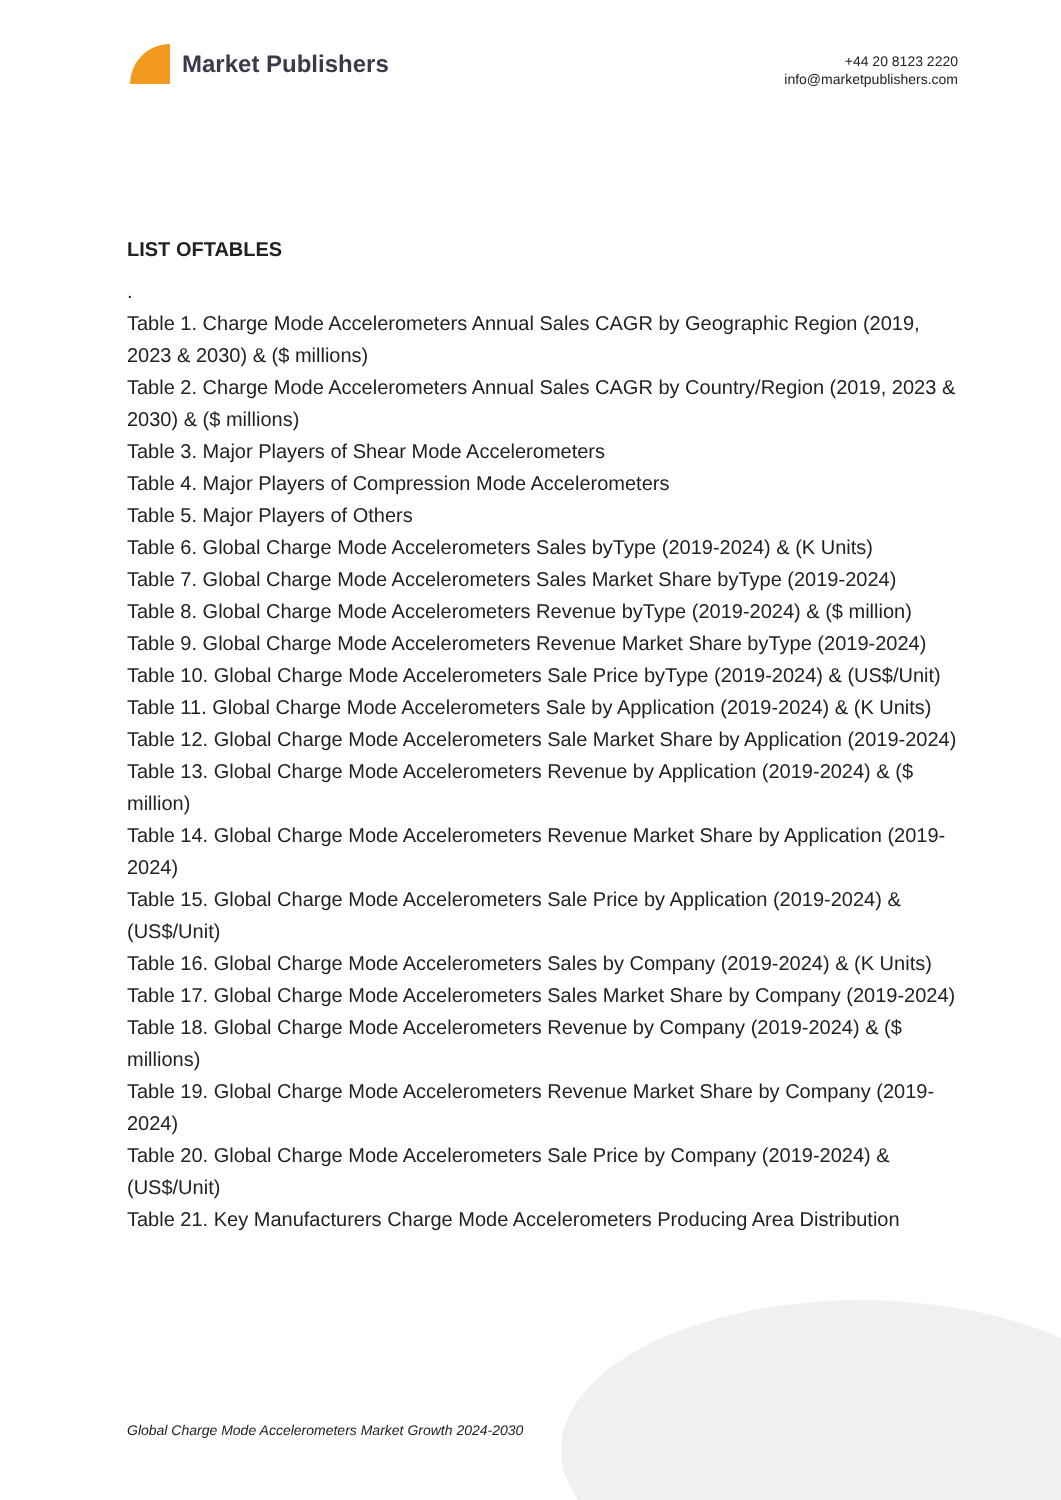Market Publishers
+44 20 8123 2220
info@marketpublishers.com
LIST OFTABLES
.
Table 1. Charge Mode Accelerometers Annual Sales CAGR by Geographic Region (2019, 2023 & 2030) & ($ millions)
Table 2. Charge Mode Accelerometers Annual Sales CAGR by Country/Region (2019, 2023 & 2030) & ($ millions)
Table 3. Major Players of Shear Mode Accelerometers
Table 4. Major Players of Compression Mode Accelerometers
Table 5. Major Players of Others
Table 6. Global Charge Mode Accelerometers Sales byType (2019-2024) & (K Units)
Table 7. Global Charge Mode Accelerometers Sales Market Share byType (2019-2024)
Table 8. Global Charge Mode Accelerometers Revenue byType (2019-2024) & ($ million)
Table 9. Global Charge Mode Accelerometers Revenue Market Share byType (2019-2024)
Table 10. Global Charge Mode Accelerometers Sale Price byType (2019-2024) & (US$/Unit)
Table 11. Global Charge Mode Accelerometers Sale by Application (2019-2024) & (K Units)
Table 12. Global Charge Mode Accelerometers Sale Market Share by Application (2019-2024)
Table 13. Global Charge Mode Accelerometers Revenue by Application (2019-2024) & ($ million)
Table 14. Global Charge Mode Accelerometers Revenue Market Share by Application (2019-2024)
Table 15. Global Charge Mode Accelerometers Sale Price by Application (2019-2024) & (US$/Unit)
Table 16. Global Charge Mode Accelerometers Sales by Company (2019-2024) & (K Units)
Table 17. Global Charge Mode Accelerometers Sales Market Share by Company (2019-2024)
Table 18. Global Charge Mode Accelerometers Revenue by Company (2019-2024) & ($ millions)
Table 19. Global Charge Mode Accelerometers Revenue Market Share by Company (2019-2024)
Table 20. Global Charge Mode Accelerometers Sale Price by Company (2019-2024) & (US$/Unit)
Table 21. Key Manufacturers Charge Mode Accelerometers Producing Area Distribution
Global Charge Mode Accelerometers Market Growth 2024-2030